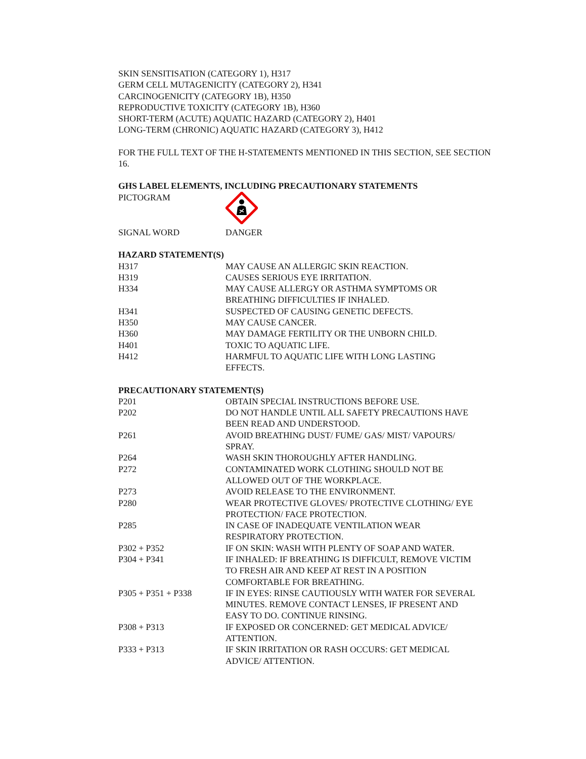SKIN SENSITISATION (CATEGORY 1), H317
GERM CELL MUTAGENICITY (CATEGORY 2), H341
CARCINOGENICITY (CATEGORY 1B), H350
REPRODUCTIVE TOXICITY (CATEGORY 1B), H360
SHORT-TERM (ACUTE) AQUATIC HAZARD (CATEGORY 2), H401
LONG-TERM (CHRONIC) AQUATIC HAZARD (CATEGORY 3), H412
FOR THE FULL TEXT OF THE H-STATEMENTS MENTIONED IN THIS SECTION, SEE SECTION 16.
GHS LABEL ELEMENTS, INCLUDING PRECAUTIONARY STATEMENTS
| PICTOGRAM | |
| SIGNAL WORD | DANGER |
HAZARD STATEMENT(S)
| H317 | MAY CAUSE AN ALLERGIC SKIN REACTION. |
| H319 | CAUSES SERIOUS EYE IRRITATION. |
| H334 | MAY CAUSE ALLERGY OR ASTHMA SYMPTOMS OR BREATHING DIFFICULTIES IF INHALED. |
| H341 | SUSPECTED OF CAUSING GENETIC DEFECTS. |
| H350 | MAY CAUSE CANCER. |
| H360 | MAY DAMAGE FERTILITY OR THE UNBORN CHILD. |
| H401 | TOXIC TO AQUATIC LIFE. |
| H412 | HARMFUL TO AQUATIC LIFE WITH LONG LASTING EFFECTS. |
PRECAUTIONARY STATEMENT(S)
| P201 | OBTAIN SPECIAL INSTRUCTIONS BEFORE USE. |
| P202 | DO NOT HANDLE UNTIL ALL SAFETY PRECAUTIONS HAVE BEEN READ AND UNDERSTOOD. |
| P261 | AVOID BREATHING DUST/ FUME/ GAS/ MIST/ VAPOURS/ SPRAY. |
| P264 | WASH SKIN THOROUGHLY AFTER HANDLING. |
| P272 | CONTAMINATED WORK CLOTHING SHOULD NOT BE ALLOWED OUT OF THE WORKPLACE. |
| P273 | AVOID RELEASE TO THE ENVIRONMENT. |
| P280 | WEAR PROTECTIVE GLOVES/ PROTECTIVE CLOTHING/ EYE PROTECTION/ FACE PROTECTION. |
| P285 | IN CASE OF INADEQUATE VENTILATION WEAR RESPIRATORY PROTECTION. |
| P302 + P352 | IF ON SKIN: WASH WITH PLENTY OF SOAP AND WATER. |
| P304 + P341 | IF INHALED: IF BREATHING IS DIFFICULT, REMOVE VICTIM TO FRESH AIR AND KEEP AT REST IN A POSITION COMFORTABLE FOR BREATHING. |
| P305 + P351 + P338 | IF IN EYES: RINSE CAUTIOUSLY WITH WATER FOR SEVERAL MINUTES. REMOVE CONTACT LENSES, IF PRESENT AND EASY TO DO. CONTINUE RINSING. |
| P308 + P313 | IF EXPOSED OR CONCERNED: GET MEDICAL ADVICE/ ATTENTION. |
| P333 + P313 | IF SKIN IRRITATION OR RASH OCCURS: GET MEDICAL ADVICE/ ATTENTION. |